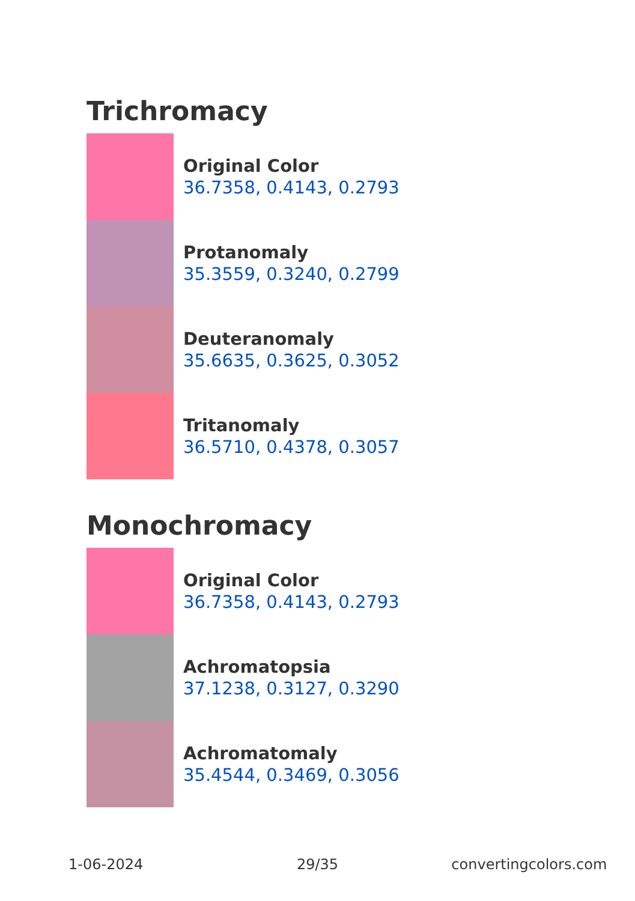Trichromacy
Original Color
36.7358, 0.4143, 0.2793
Protanomaly
35.3559, 0.3240, 0.2799
Deuteranomaly
35.6635, 0.3625, 0.3052
Tritanomaly
36.5710, 0.4378, 0.3057
Monochromacy
Original Color
36.7358, 0.4143, 0.2793
Achromatopsia
37.1238, 0.3127, 0.3290
Achromatomaly
35.4544, 0.3469, 0.3056
1-06-2024 29/35 convertingcolors.com